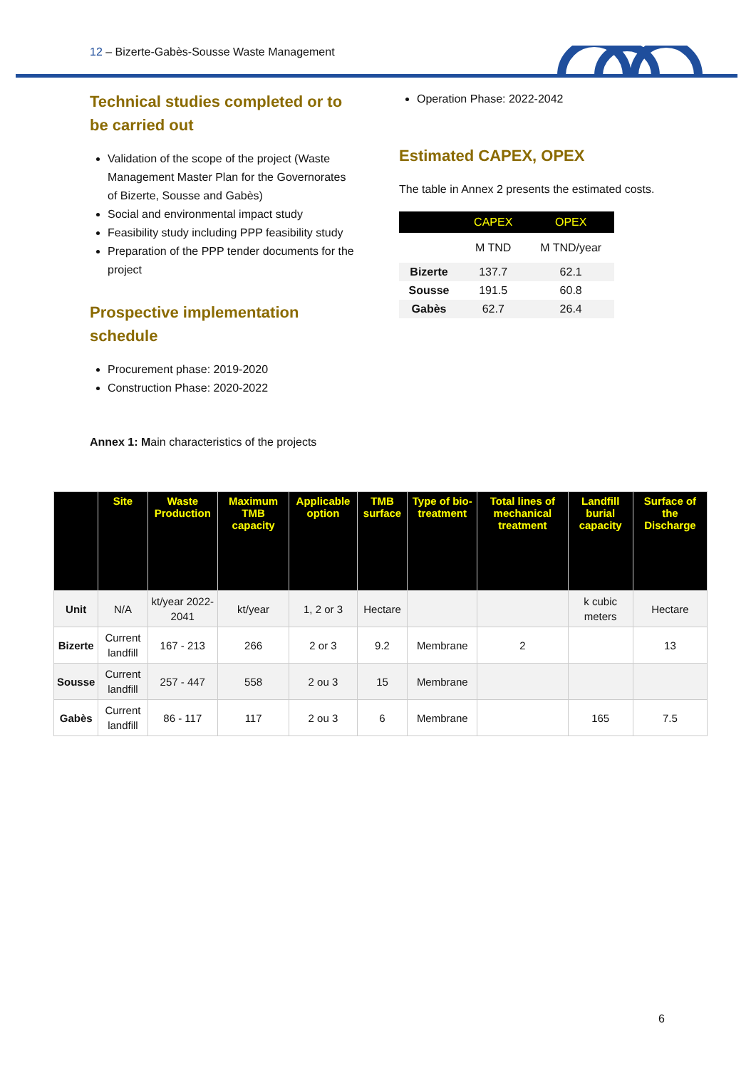12 – Bizerte-Gabès-Sousse Waste Management
Technical studies completed or to be carried out
Validation of the scope of the project (Waste Management Master Plan for the Governorates of Bizerte, Sousse and Gabès)
Social and environmental impact study
Feasibility study including PPP feasibility study
Preparation of the PPP tender documents for the project
Prospective implementation schedule
Procurement phase: 2019-2020
Construction Phase: 2020-2022
Operation Phase: 2022-2042
Estimated CAPEX, OPEX
The table in Annex 2 presents the estimated costs.
| | CAPEX | OPEX |
| --- | --- | --- |
| | M TND | M TND/year |
| Bizerte | 137.7 | 62.1 |
| Sousse | 191.5 | 60.8 |
| Gabès | 62.7 | 26.4 |
Annex 1: Main characteristics of the projects
| | Site | Waste Production | Maximum TMB capacity | Applicable option | TMB surface | Type of bio-treatment | Total lines of mechanical treatment | Landfill burial capacity | Surface of the Discharge |
| --- | --- | --- | --- | --- | --- | --- | --- | --- | --- |
| Unit | N/A | kt/year 2022-2041 | kt/year | 1, 2 or 3 | Hectare | | | k cubic meters | Hectare |
| Bizerte | Current landfill | 167 - 213 | 266 | 2 or 3 | 9.2 | Membrane | 2 | | 13 |
| Sousse | Current landfill | 257 - 447 | 558 | 2 ou 3 | 15 | Membrane | | | |
| Gabès | Current landfill | 86 - 117 | 117 | 2 ou 3 | 6 | Membrane | | 165 | 7.5 |
6